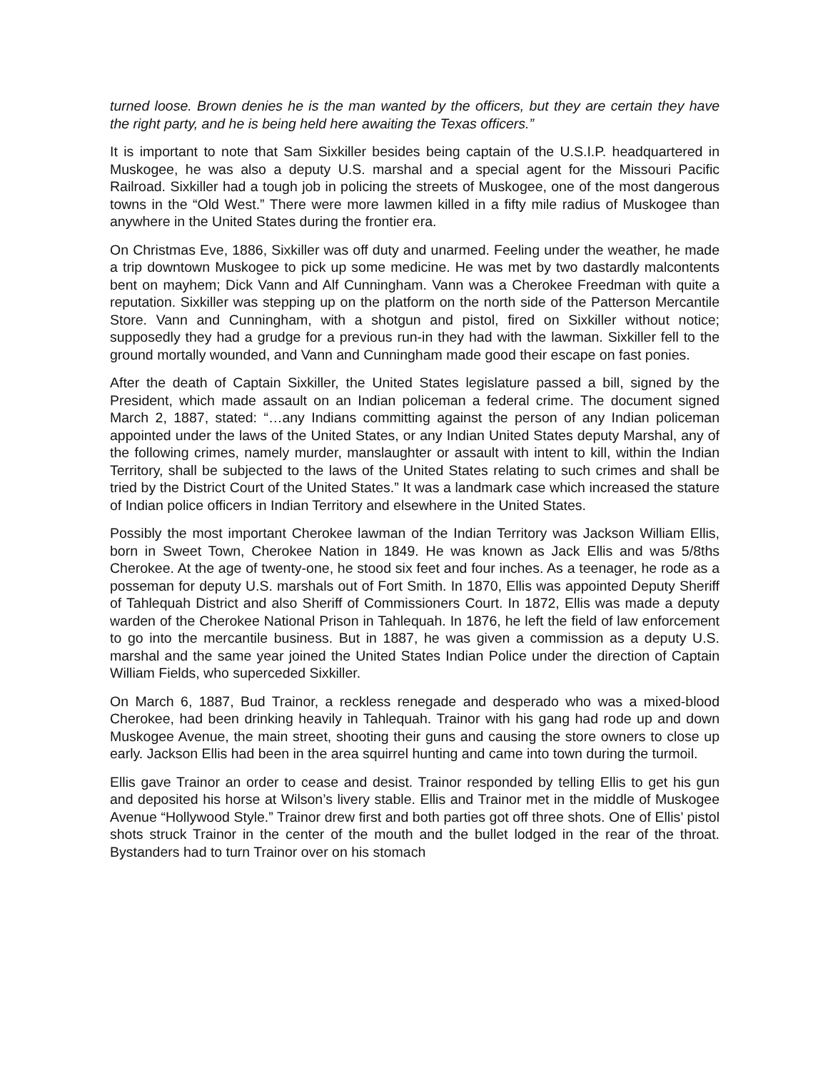turned loose. Brown denies he is the man wanted by the officers, but they are certain they have the right party, and he is being held here awaiting the Texas officers.”
It is important to note that Sam Sixkiller besides being captain of the U.S.I.P. headquartered in Muskogee, he was also a deputy U.S. marshal and a special agent for the Missouri Pacific Railroad. Sixkiller had a tough job in policing the streets of Muskogee, one of the most dangerous towns in the “Old West.” There were more lawmen killed in a fifty mile radius of Muskogee than anywhere in the United States during the frontier era.
On Christmas Eve, 1886, Sixkiller was off duty and unarmed. Feeling under the weather, he made a trip downtown Muskogee to pick up some medicine. He was met by two dastardly malcontents bent on mayhem; Dick Vann and Alf Cunningham. Vann was a Cherokee Freedman with quite a reputation. Sixkiller was stepping up on the platform on the north side of the Patterson Mercantile Store. Vann and Cunningham, with a shotgun and pistol, fired on Sixkiller without notice; supposedly they had a grudge for a previous run-in they had with the lawman. Sixkiller fell to the ground mortally wounded, and Vann and Cunningham made good their escape on fast ponies.
After the death of Captain Sixkiller, the United States legislature passed a bill, signed by the President, which made assault on an Indian policeman a federal crime. The document signed March 2, 1887, stated: “…any Indians committing against the person of any Indian policeman appointed under the laws of the United States, or any Indian United States deputy Marshal, any of the following crimes, namely murder, manslaughter or assault with intent to kill, within the Indian Territory, shall be subjected to the laws of the United States relating to such crimes and shall be tried by the District Court of the United States.” It was a landmark case which increased the stature of Indian police officers in Indian Territory and elsewhere in the United States.
Possibly the most important Cherokee lawman of the Indian Territory was Jackson William Ellis, born in Sweet Town, Cherokee Nation in 1849. He was known as Jack Ellis and was 5/8ths Cherokee. At the age of twenty-one, he stood six feet and four inches. As a teenager, he rode as a posseman for deputy U.S. marshals out of Fort Smith. In 1870, Ellis was appointed Deputy Sheriff of Tahlequah District and also Sheriff of Commissioners Court. In 1872, Ellis was made a deputy warden of the Cherokee National Prison in Tahlequah. In 1876, he left the field of law enforcement to go into the mercantile business. But in 1887, he was given a commission as a deputy U.S. marshal and the same year joined the United States Indian Police under the direction of Captain William Fields, who superceded Sixkiller.
On March 6, 1887, Bud Trainor, a reckless renegade and desperado who was a mixed-blood Cherokee, had been drinking heavily in Tahlequah. Trainor with his gang had rode up and down Muskogee Avenue, the main street, shooting their guns and causing the store owners to close up early. Jackson Ellis had been in the area squirrel hunting and came into town during the turmoil.
Ellis gave Trainor an order to cease and desist. Trainor responded by telling Ellis to get his gun and deposited his horse at Wilson’s livery stable. Ellis and Trainor met in the middle of Muskogee Avenue “Hollywood Style.” Trainor drew first and both parties got off three shots. One of Ellis’ pistol shots struck Trainor in the center of the mouth and the bullet lodged in the rear of the throat. Bystanders had to turn Trainor over on his stomach